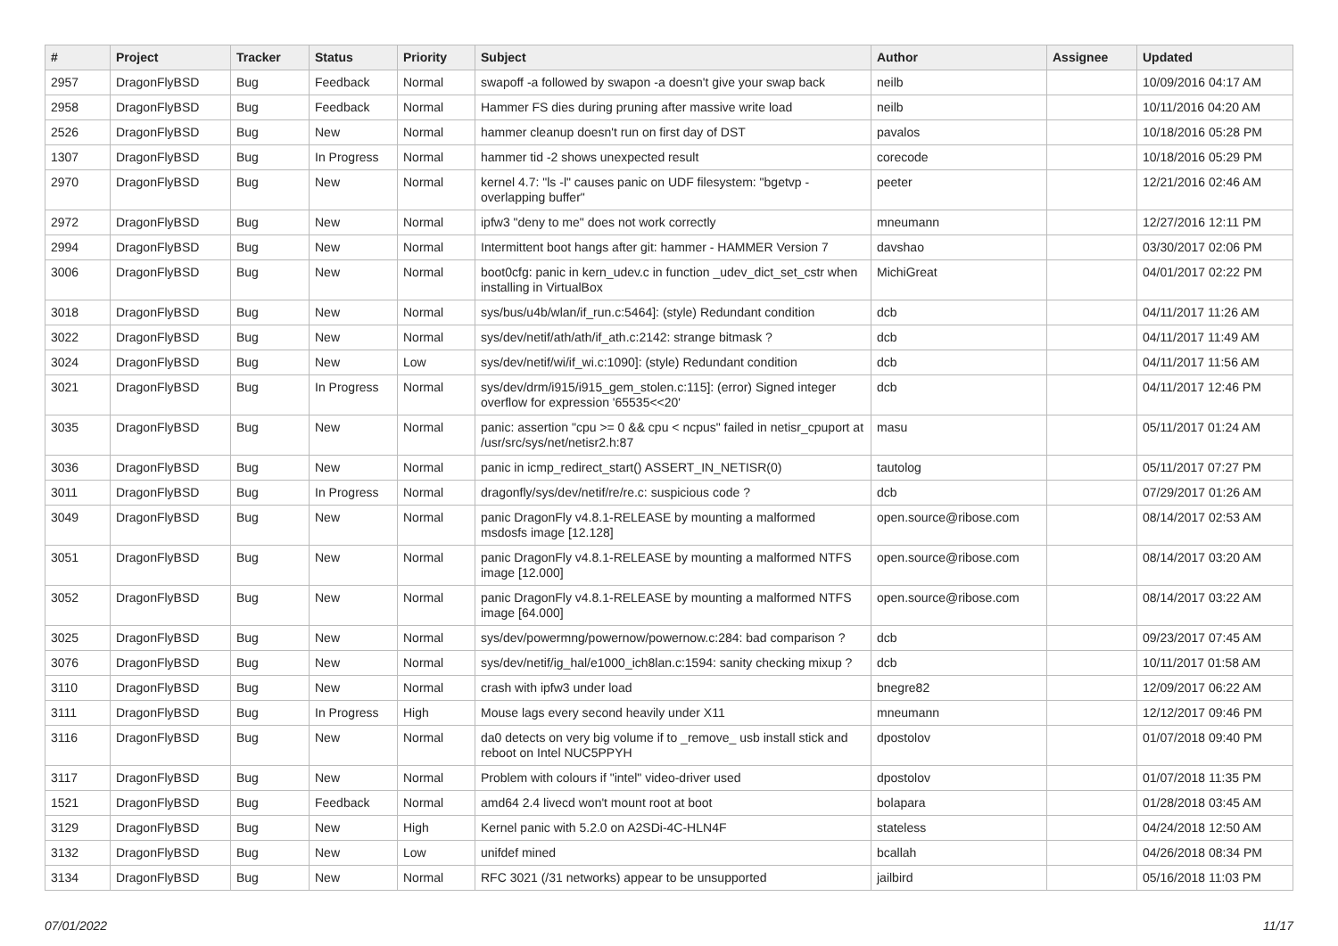| # | Project | Tracker | Status | Priority | Subject | Author | Assignee | Updated |
| --- | --- | --- | --- | --- | --- | --- | --- | --- |
| 2957 | DragonFlyBSD | Bug | Feedback | Normal | swapoff -a followed by swapon -a doesn't give your swap back | neilb | | 10/09/2016 04:17 AM |
| 2958 | DragonFlyBSD | Bug | Feedback | Normal | Hammer FS dies during pruning after massive write load | neilb | | 10/11/2016 04:20 AM |
| 2526 | DragonFlyBSD | Bug | New | Normal | hammer cleanup doesn't run on first day of DST | pavalos | | 10/18/2016 05:28 PM |
| 1307 | DragonFlyBSD | Bug | In Progress | Normal | hammer tid -2 shows unexpected result | corecode | | 10/18/2016 05:29 PM |
| 2970 | DragonFlyBSD | Bug | New | Normal | kernel 4.7: "ls -l" causes panic on UDF filesystem: "bgetvp - overlapping buffer" | peeter | | 12/21/2016 02:46 AM |
| 2972 | DragonFlyBSD | Bug | New | Normal | ipfw3 "deny to me" does not work correctly | mneumann | | 12/27/2016 12:11 PM |
| 2994 | DragonFlyBSD | Bug | New | Normal | Intermittent boot hangs after git: hammer - HAMMER Version 7 | davshao | | 03/30/2017 02:06 PM |
| 3006 | DragonFlyBSD | Bug | New | Normal | boot0cfg: panic in kern_udev.c in function _udev_dict_set_cstr when installing in VirtualBox | MichiGreat | | 04/01/2017 02:22 PM |
| 3018 | DragonFlyBSD | Bug | New | Normal | sys/bus/u4b/wlan/if_run.c:5464]: (style) Redundant condition | dcb | | 04/11/2017 11:26 AM |
| 3022 | DragonFlyBSD | Bug | New | Normal | sys/dev/netif/ath/ath/if_ath.c:2142: strange bitmask ? | dcb | | 04/11/2017 11:49 AM |
| 3024 | DragonFlyBSD | Bug | New | Low | sys/dev/netif/wi/if_wi.c:1090]: (style) Redundant condition | dcb | | 04/11/2017 11:56 AM |
| 3021 | DragonFlyBSD | Bug | In Progress | Normal | sys/dev/drm/i915/i915_gem_stolen.c:115]: (error) Signed integer overflow for expression '65535<<20' | dcb | | 04/11/2017 12:46 PM |
| 3035 | DragonFlyBSD | Bug | New | Normal | panic: assertion "cpu >= 0 && cpu < ncpus" failed in netisr_cpuport at /usr/src/sys/net/netisr2.h:87 | masu | | 05/11/2017 01:24 AM |
| 3036 | DragonFlyBSD | Bug | New | Normal | panic in icmp_redirect_start() ASSERT_IN_NETISR(0) | tautolog | | 05/11/2017 07:27 PM |
| 3011 | DragonFlyBSD | Bug | In Progress | Normal | dragonfly/sys/dev/netif/re/re.c: suspicious code ? | dcb | | 07/29/2017 01:26 AM |
| 3049 | DragonFlyBSD | Bug | New | Normal | panic DragonFly v4.8.1-RELEASE by mounting a malformed msdosfs image [12.128] | open.source@ribose.com | | 08/14/2017 02:53 AM |
| 3051 | DragonFlyBSD | Bug | New | Normal | panic DragonFly v4.8.1-RELEASE by mounting a malformed NTFS image [12.000] | open.source@ribose.com | | 08/14/2017 03:20 AM |
| 3052 | DragonFlyBSD | Bug | New | Normal | panic DragonFly v4.8.1-RELEASE by mounting a malformed NTFS image [64.000] | open.source@ribose.com | | 08/14/2017 03:22 AM |
| 3025 | DragonFlyBSD | Bug | New | Normal | sys/dev/powermng/powernow/powernow.c:284: bad comparison ? | dcb | | 09/23/2017 07:45 AM |
| 3076 | DragonFlyBSD | Bug | New | Normal | sys/dev/netif/ig_hal/e1000_ich8lan.c:1594: sanity checking mixup ? | dcb | | 10/11/2017 01:58 AM |
| 3110 | DragonFlyBSD | Bug | New | Normal | crash with ipfw3 under load | bnegre82 | | 12/09/2017 06:22 AM |
| 3111 | DragonFlyBSD | Bug | In Progress | High | Mouse lags every second heavily under X11 | mneumann | | 12/12/2017 09:46 PM |
| 3116 | DragonFlyBSD | Bug | New | Normal | da0 detects on very big volume if to _remove_ usb install stick and reboot on Intel NUC5PPYH | dpostolov | | 01/07/2018 09:40 PM |
| 3117 | DragonFlyBSD | Bug | New | Normal | Problem with colours if "intel" video-driver used | dpostolov | | 01/07/2018 11:35 PM |
| 1521 | DragonFlyBSD | Bug | Feedback | Normal | amd64 2.4 livecd won't mount root at boot | bolapara | | 01/28/2018 03:45 AM |
| 3129 | DragonFlyBSD | Bug | New | High | Kernel panic with 5.2.0 on A2SDi-4C-HLN4F | stateless | | 04/24/2018 12:50 AM |
| 3132 | DragonFlyBSD | Bug | New | Low | unifdef mined | bcallah | | 04/26/2018 08:34 PM |
| 3134 | DragonFlyBSD | Bug | New | Normal | RFC 3021 (/31 networks) appear to be unsupported | jailbird | | 05/16/2018 11:03 PM |
07/01/2022 11/17